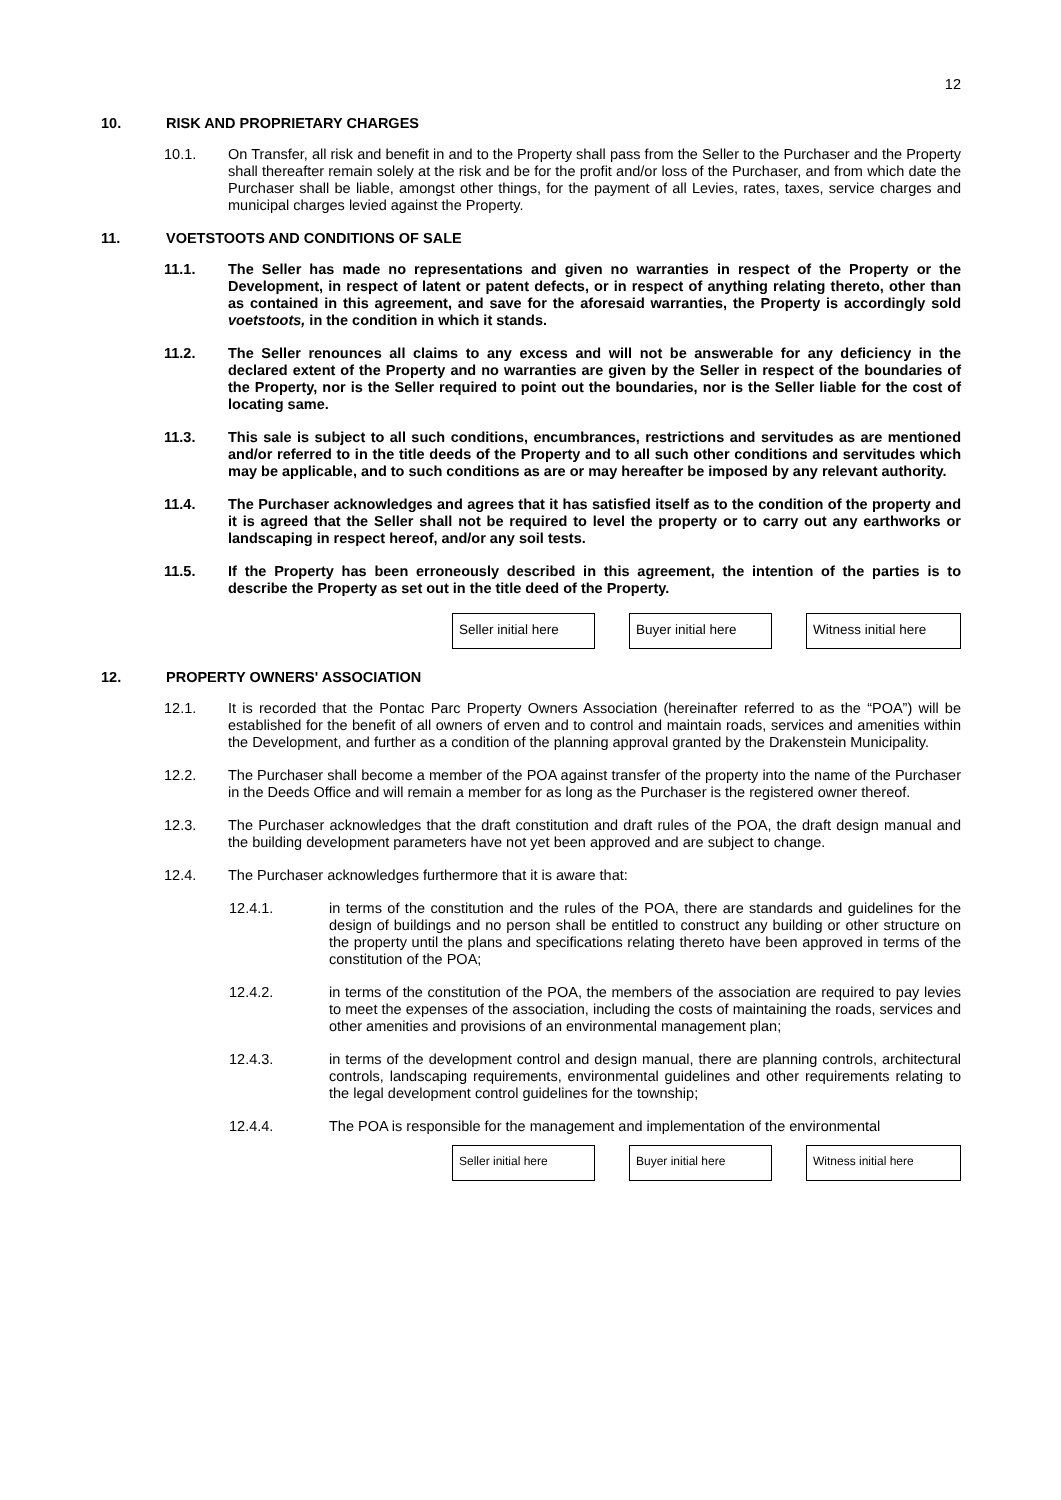12
10. RISK AND PROPRIETARY CHARGES
10.1. On Transfer, all risk and benefit in and to the Property shall pass from the Seller to the Purchaser and the Property shall thereafter remain solely at the risk and be for the profit and/or loss of the Purchaser, and from which date the Purchaser shall be liable, amongst other things, for the payment of all Levies, rates, taxes, service charges and municipal charges levied against the Property.
11. VOETSTOOTS AND CONDITIONS OF SALE
11.1. The Seller has made no representations and given no warranties in respect of the Property or the Development, in respect of latent or patent defects, or in respect of anything relating thereto, other than as contained in this agreement, and save for the aforesaid warranties, the Property is accordingly sold voetstoots, in the condition in which it stands.
11.2. The Seller renounces all claims to any excess and will not be answerable for any deficiency in the declared extent of the Property and no warranties are given by the Seller in respect of the boundaries of the Property, nor is the Seller required to point out the boundaries, nor is the Seller liable for the cost of locating same.
11.3. This sale is subject to all such conditions, encumbrances, restrictions and servitudes as are mentioned and/or referred to in the title deeds of the Property and to all such other conditions and servitudes which may be applicable, and to such conditions as are or may hereafter be imposed by any relevant authority.
11.4. The Purchaser acknowledges and agrees that it has satisfied itself as to the condition of the property and it is agreed that the Seller shall not be required to level the property or to carry out any earthworks or landscaping in respect hereof, and/or any soil tests.
11.5. If the Property has been erroneously described in this agreement, the intention of the parties is to describe the Property as set out in the title deed of the Property.
Seller initial here
Buyer initial here
Witness initial here
12. PROPERTY OWNERS' ASSOCIATION
12.1. It is recorded that the Pontac Parc Property Owners Association (hereinafter referred to as the “POA”) will be established for the benefit of all owners of erven and to control and maintain roads, services and amenities within the Development, and further as a condition of the planning approval granted by the Drakenstein Municipality.
12.2. The Purchaser shall become a member of the POA against transfer of the property into the name of the Purchaser in the Deeds Office and will remain a member for as long as the Purchaser is the registered owner thereof.
12.3. The Purchaser acknowledges that the draft constitution and draft rules of the POA, the draft design manual and the building development parameters have not yet been approved and are subject to change.
12.4. The Purchaser acknowledges furthermore that it is aware that:
12.4.1. in terms of the constitution and the rules of the POA, there are standards and guidelines for the design of buildings and no person shall be entitled to construct any building or other structure on the property until the plans and specifications relating thereto have been approved in terms of the constitution of the POA;
12.4.2. in terms of the constitution of the POA, the members of the association are required to pay levies to meet the expenses of the association, including the costs of maintaining the roads, services and other amenities and provisions of an environmental management plan;
12.4.3. in terms of the development control and design manual, there are planning controls, architectural controls, landscaping requirements, environmental guidelines and other requirements relating to the legal development control guidelines for the township;
12.4.4. The POA is responsible for the management and implementation of the environmental
Seller initial here Buyer initial here Witness initial here